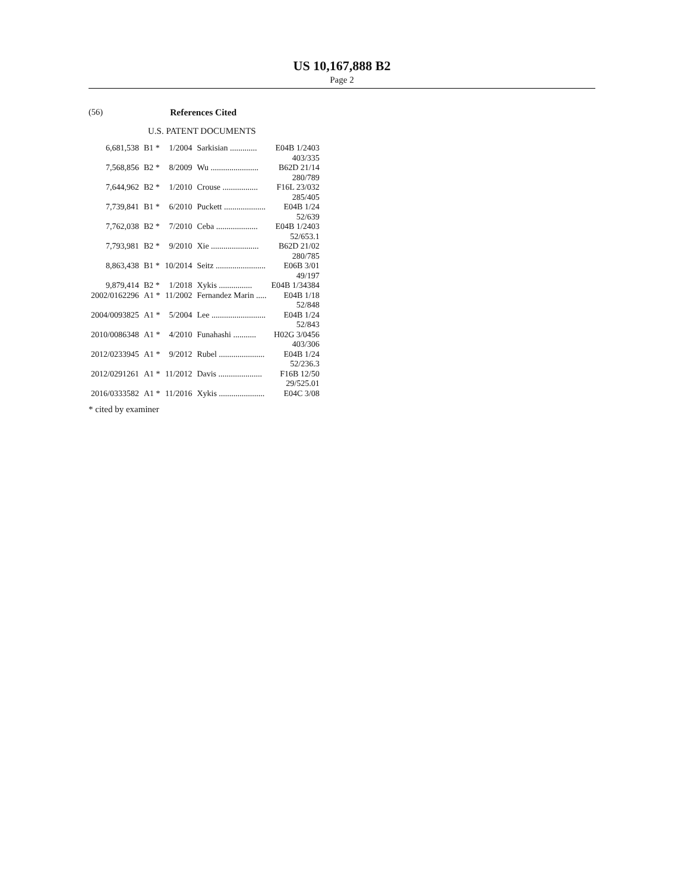US 10,167,888 B2
Page 2
(56) References Cited
U.S. PATENT DOCUMENTS
| 6,681,538 | B1 * | 1/2004 | Sarkisian ............. | E04B 1/2403 |
| | | | | 403/335 |
| 7,568,856 | B2 * | 8/2009 | Wu ....................... | B62D 21/14 |
| | | | | 280/789 |
| 7,644,962 | B2 * | 1/2010 | Crouse ................. | F16L 23/032 |
| | | | | 285/405 |
| 7,739,841 | B1 * | 6/2010 | Puckett .................... | E04B 1/24 |
| | | | | 52/639 |
| 7,762,038 | B2 * | 7/2010 | Ceba .................... | E04B 1/2403 |
| | | | | 52/653.1 |
| 7,793,981 | B2 * | 9/2010 | Xie ....................... | B62D 21/02 |
| | | | | 280/785 |
| 8,863,438 | B1 * | 10/2014 | Seitz ........................ | E06B 3/01 |
| | | | | 49/197 |
| 9,879,414 | B2 * | 1/2018 | Xykis ................ | E04B 1/34384 |
| 2002/0162296 | A1 * | 11/2002 | Fernandez Marin ..... | E04B 1/18 |
| | | | | 52/848 |
| 2004/0093825 | A1 * | 5/2004 | Lee .......................... | E04B 1/24 |
| | | | | 52/843 |
| 2010/0086348 | A1 * | 4/2010 | Funahashi ........... | H02G 3/0456 |
| | | | | 403/306 |
| 2012/0233945 | A1 * | 9/2012 | Rubel ...................... | E04B 1/24 |
| | | | | 52/236.3 |
| 2012/0291261 | A1 * | 11/2012 | Davis ..................... | F16B 12/50 |
| | | | | 29/525.01 |
| 2016/0333582 | A1 * | 11/2016 | Xykis ...................... | E04C 3/08 |
* cited by examiner